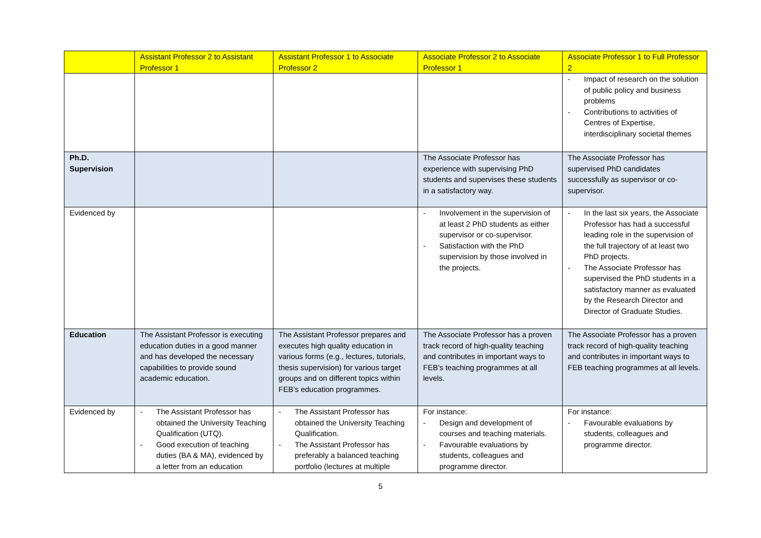| | Assistant Professor 2 to Assistant Professor 1 | Assistant Professor 1 to Associate Professor 2 | Associate Professor 2 to Associate Professor 1 | Associate Professor 1 to Full Professor 2 |
| --- | --- | --- | --- | --- |
| | | | | - Impact of research on the solution of public policy and business problems - Contributions to activities of Centres of Expertise, interdisciplinary societal themes |
| Ph.D. Supervision | | | The Associate Professor has experience with supervising PhD students and supervises these students in a satisfactory way. | The Associate Professor has supervised PhD candidates successfully as supervisor or co-supervisor. |
| Evidenced by | | | - Involvement in the supervision of at least 2 PhD students as either supervisor or co-supervisor. - Satisfaction with the PhD supervision by those involved in the projects. | - In the last six years, the Associate Professor has had a successful leading role in the supervision of the full trajectory of at least two PhD projects. - The Associate Professor has supervised the PhD students in a satisfactory manner as evaluated by the Research Director and Director of Graduate Studies. |
| Education | The Assistant Professor is executing education duties in a good manner and has developed the necessary capabilities to provide sound academic education. | The Assistant Professor prepares and executes high quality education in various forms (e.g., lectures, tutorials, thesis supervision) for various target groups and on different topics within FEB’s education programmes. | The Associate Professor has a proven track record of high-quality teaching and contributes in important ways to FEB’s teaching programmes at all levels. | The Associate Professor has a proven track record of high-quality teaching and contributes in important ways to FEB teaching programmes at all levels. |
| Evidenced by | - The Assistant Professor has obtained the University Teaching Qualification (UTQ). - Good execution of teaching duties (BA & MA), evidenced by a letter from an education | - The Assistant Professor has obtained the University Teaching Qualification. - The Assistant Professor has preferably a balanced teaching portfolio (lectures at multiple | For instance: - Design and development of courses and teaching materials. - Favourable evaluations by students, colleagues and programme director. | For instance: - Favourable evaluations by students, colleagues and programme director. |
5